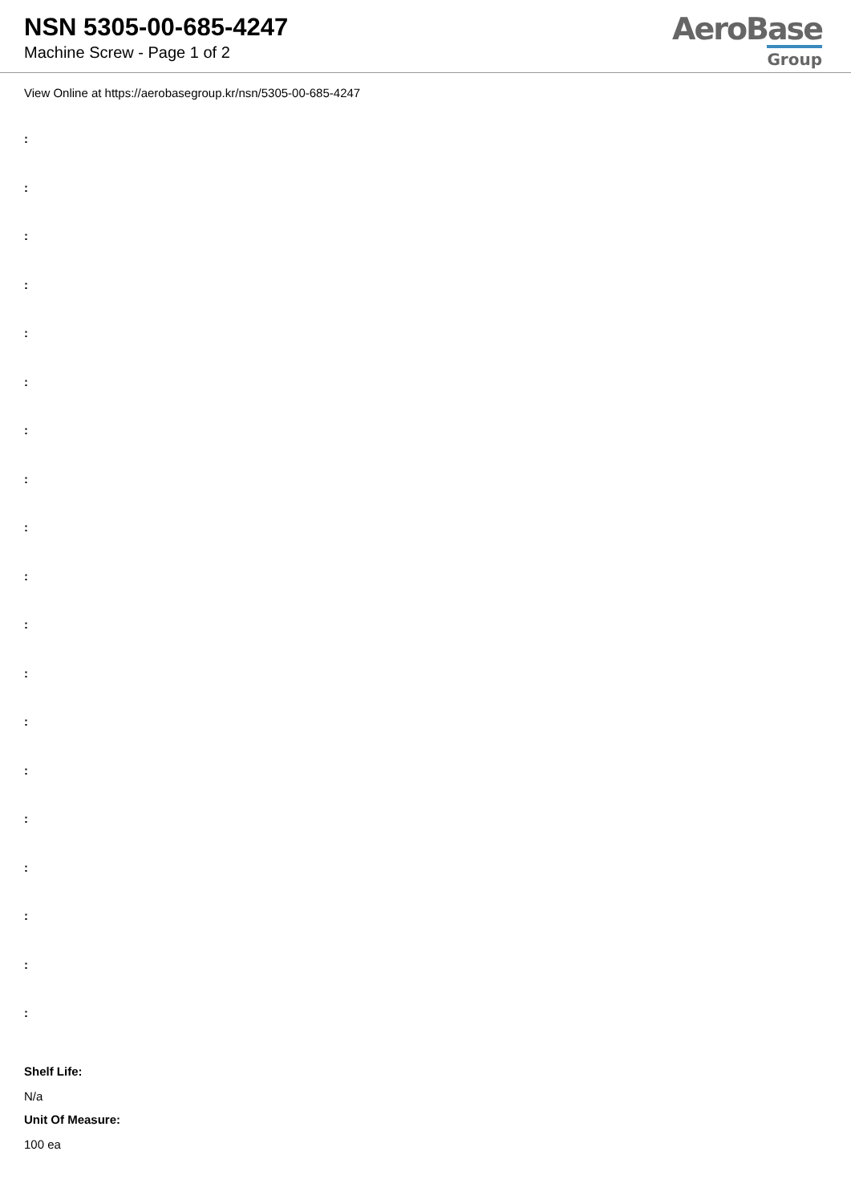NSN 5305-00-685-4247
Machine Screw - Page 1 of 2
AeroBase
Group
View Online at https://aerobasegroup.kr/nsn/5305-00-685-4247
:
:
:
:
:
:
:
:
:
:
:
:
:
:
:
:
:
:
:
Shelf Life:
N/a
Unit Of Measure:
100 ea